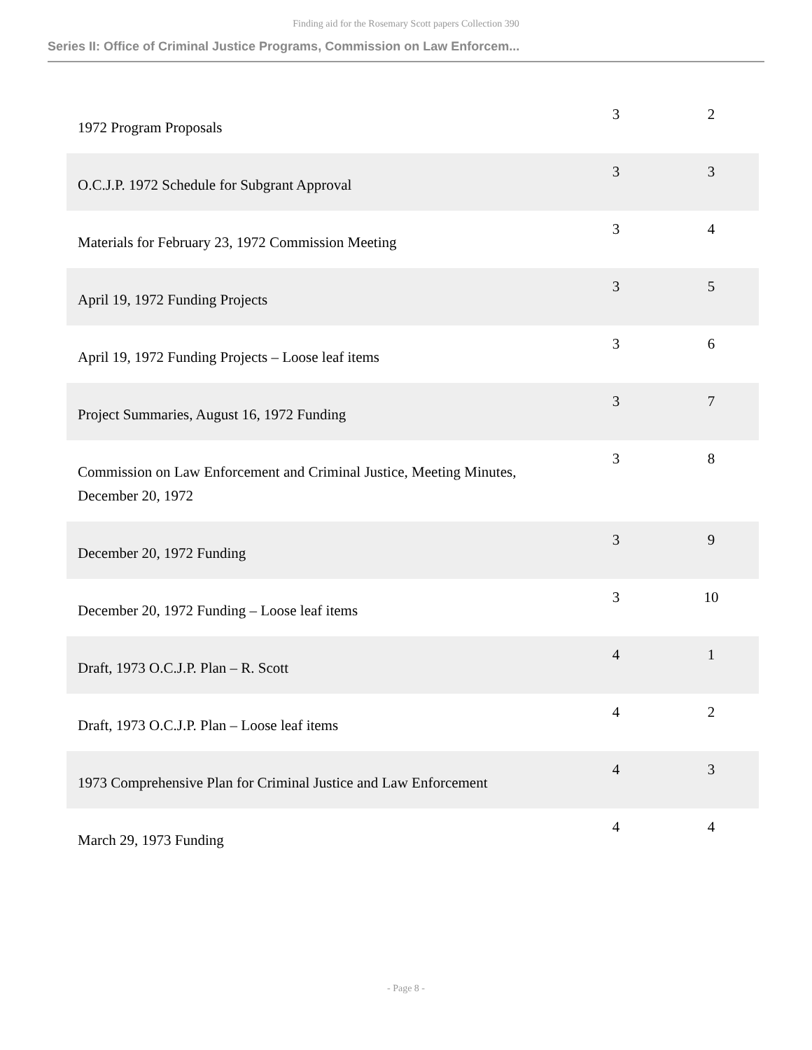Finding aid for the Rosemary Scott papers Collection 390
Series II: Office of Criminal Justice Programs, Commission on Law Enforcem...
| 1972 Program Proposals | 3 | 2 |
| O.C.J.P. 1972 Schedule for Subgrant Approval | 3 | 3 |
| Materials for February 23, 1972 Commission Meeting | 3 | 4 |
| April 19, 1972 Funding Projects | 3 | 5 |
| April 19, 1972 Funding Projects – Loose leaf items | 3 | 6 |
| Project Summaries, August 16, 1972 Funding | 3 | 7 |
| Commission on Law Enforcement and Criminal Justice, Meeting Minutes, December 20, 1972 | 3 | 8 |
| December 20, 1972 Funding | 3 | 9 |
| December 20, 1972 Funding – Loose leaf items | 3 | 10 |
| Draft, 1973 O.C.J.P. Plan – R. Scott | 4 | 1 |
| Draft, 1973 O.C.J.P. Plan – Loose leaf items | 4 | 2 |
| 1973 Comprehensive Plan for Criminal Justice and Law Enforcement | 4 | 3 |
| March 29, 1973 Funding | 4 | 4 |
- Page 8 -